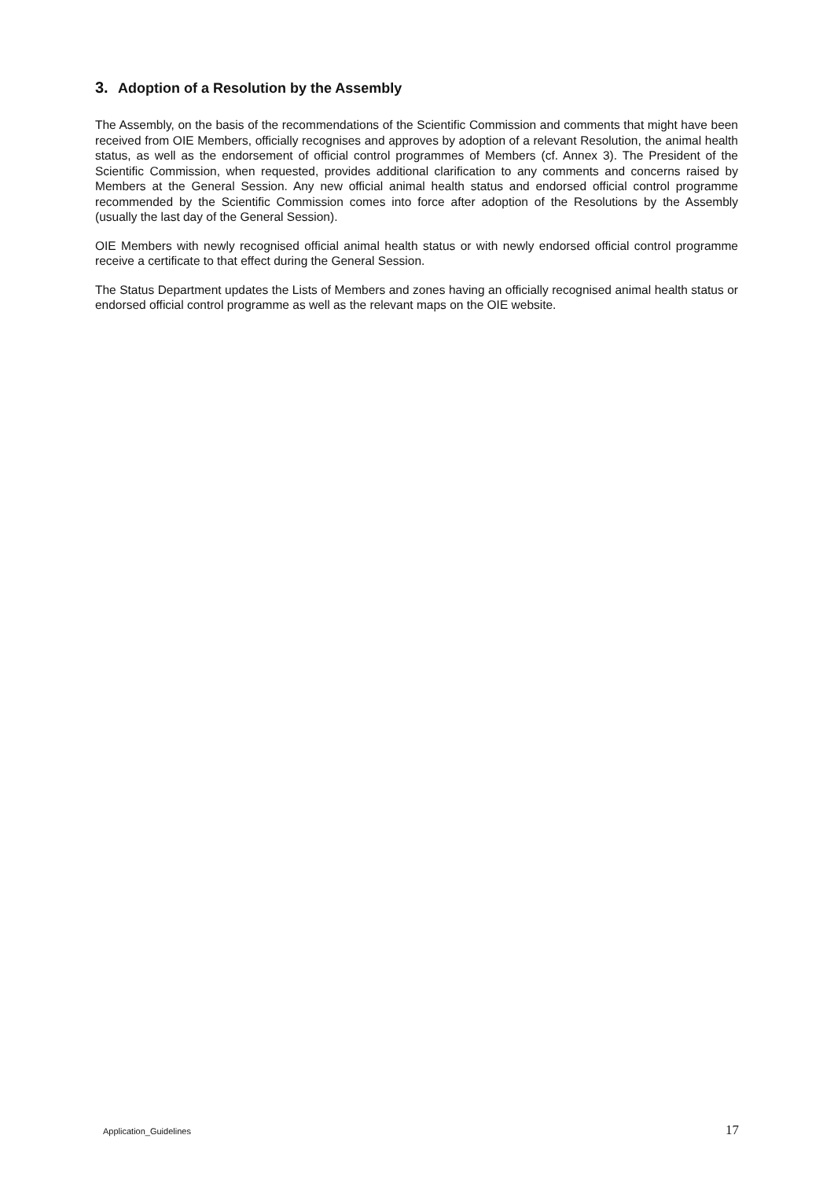3. Adoption of a Resolution by the Assembly
The Assembly, on the basis of the recommendations of the Scientific Commission and comments that might have been received from OIE Members, officially recognises and approves by adoption of a relevant Resolution, the animal health status, as well as the endorsement of official control programmes of Members (cf. Annex 3). The President of the Scientific Commission, when requested, provides additional clarification to any comments and concerns raised by Members at the General Session. Any new official animal health status and endorsed official control programme recommended by the Scientific Commission comes into force after adoption of the Resolutions by the Assembly (usually the last day of the General Session).
OIE Members with newly recognised official animal health status or with newly endorsed official control programme receive a certificate to that effect during the General Session.
The Status Department updates the Lists of Members and zones having an officially recognised animal health status or endorsed official control programme as well as the relevant maps on the OIE website.
Application_Guidelines 17